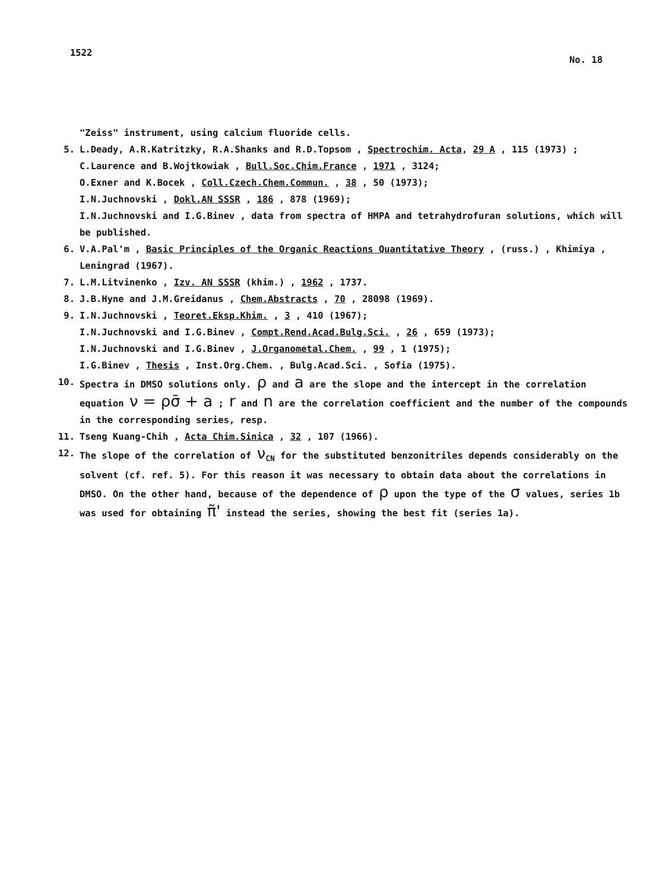1522 No. 18
"Zeiss" instrument, using calcium fluoride cells.
5. L.Deady, A.R.Katritzky, R.A.Shanks and R.D.Topsom , Spectrochim. Acta, 29 A , 115 (1973) ;
C.Laurence and B.Wojtkowiak , Bull.Soc.Chim.France , 1971 , 3124;
O.Exner and K.Bocek , Coll.Czech.Chem.Commun. , 38 , 50 (1973);
I.N.Juchnovski , Dokl.AN SSSR , 186 , 878 (1969);
I.N.Juchnovski and I.G.Binev , data from spectra of HMPA and tetrahydrofuran solutions, which will be published.
6. V.A.Pal'm , Basic Principles of the Organic Reactions Quantitative Theory , (russ.) , Khimiya , Leningrad (1967).
7. L.M.Litvinenko , Izv. AN SSSR (khim.) , 1962 , 1737.
8. J.B.Hyne and J.M.Greidanus , Chem.Abstracts , 70 , 28098 (1969).
9. I.N.Juchnovski , Teoret.Eksp.Khim. , 3 , 410 (1967);
I.N.Juchnovski and I.G.Binev , Compt.Rend.Acad.Bulg.Sci. , 26 , 659 (1973);
I.N.Juchnovski and I.G.Binev , J.Organometal.Chem. , 99 , 1 (1975);
I.G.Binev , Thesis , Inst.Org.Chem. , Bulg.Acad.Sci. , Sofia (1975).
10. Spectra in DMSO solutions only. ρ and a are the slope and the intercept in the correlation equation ν = ρσ̄ + a ; r and n are the correlation coefficient and the number of the compounds in the corresponding series, resp.
11. Tseng Kuang-Chih , Acta Chim.Sinica , 32 , 107 (1966).
12. The slope of the correlation of ν<sub>CN</sub> for the substituted benzonitriles depends considerably on the solvent (cf. ref. 5). For this reason it was necessary to obtain data about the correlations in DMSO. On the other hand, because of the dependence of ρ upon the type of the σ values, series 1b was used for obtaining π̃' instead the series, showing the best fit (series 1a).